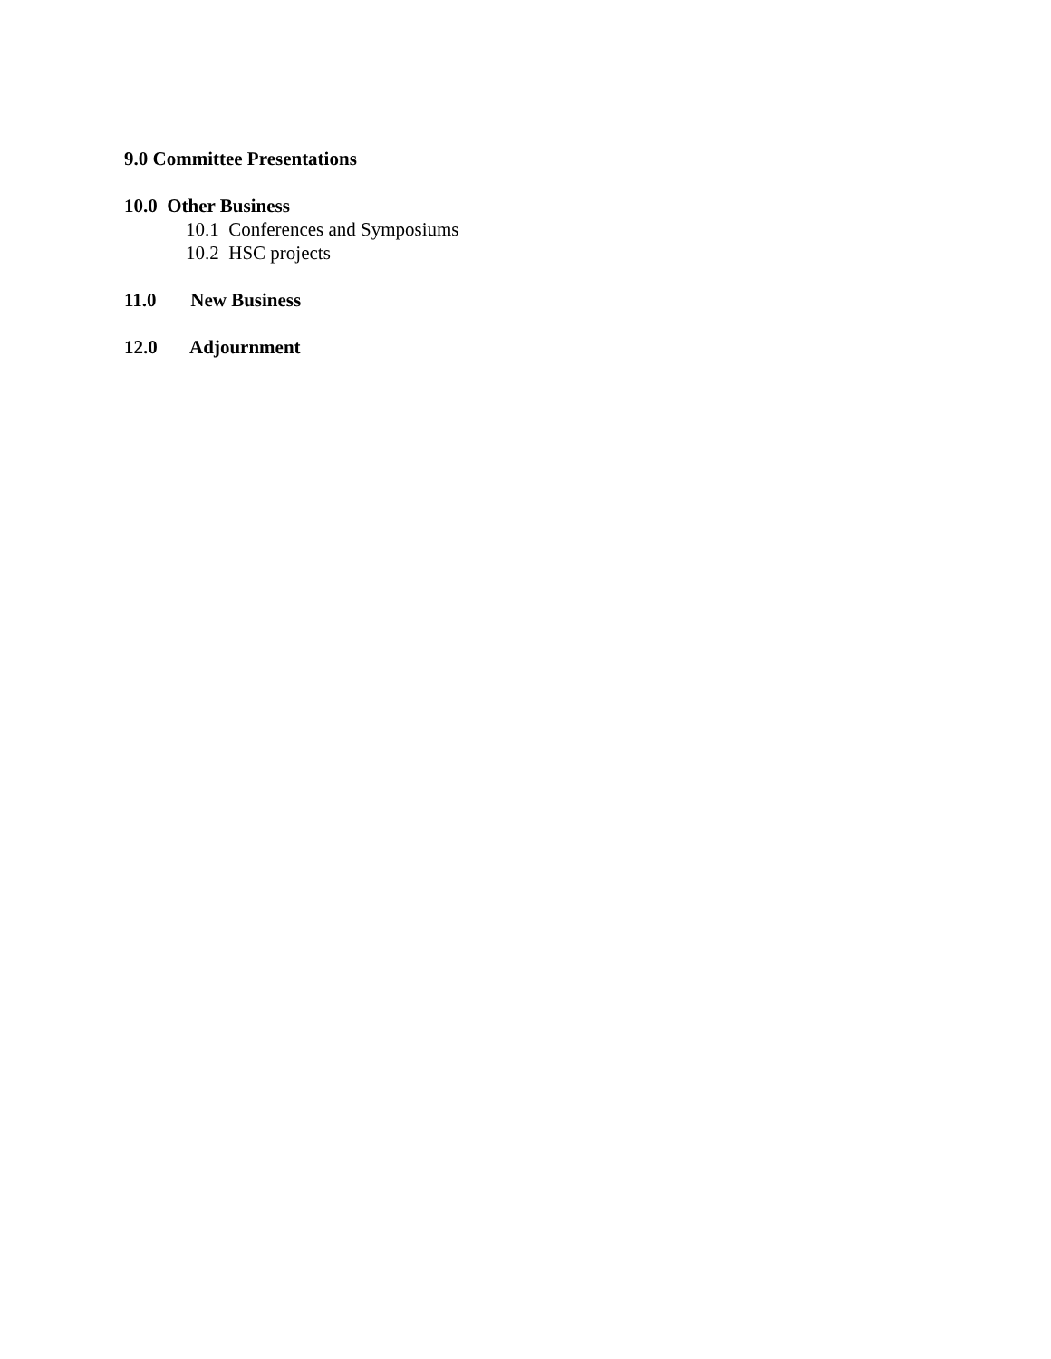9.0 Committee Presentations
10.0 Other Business
10.1 Conferences and Symposiums
10.2 HSC projects
11.0 New Business
12.0 Adjournment